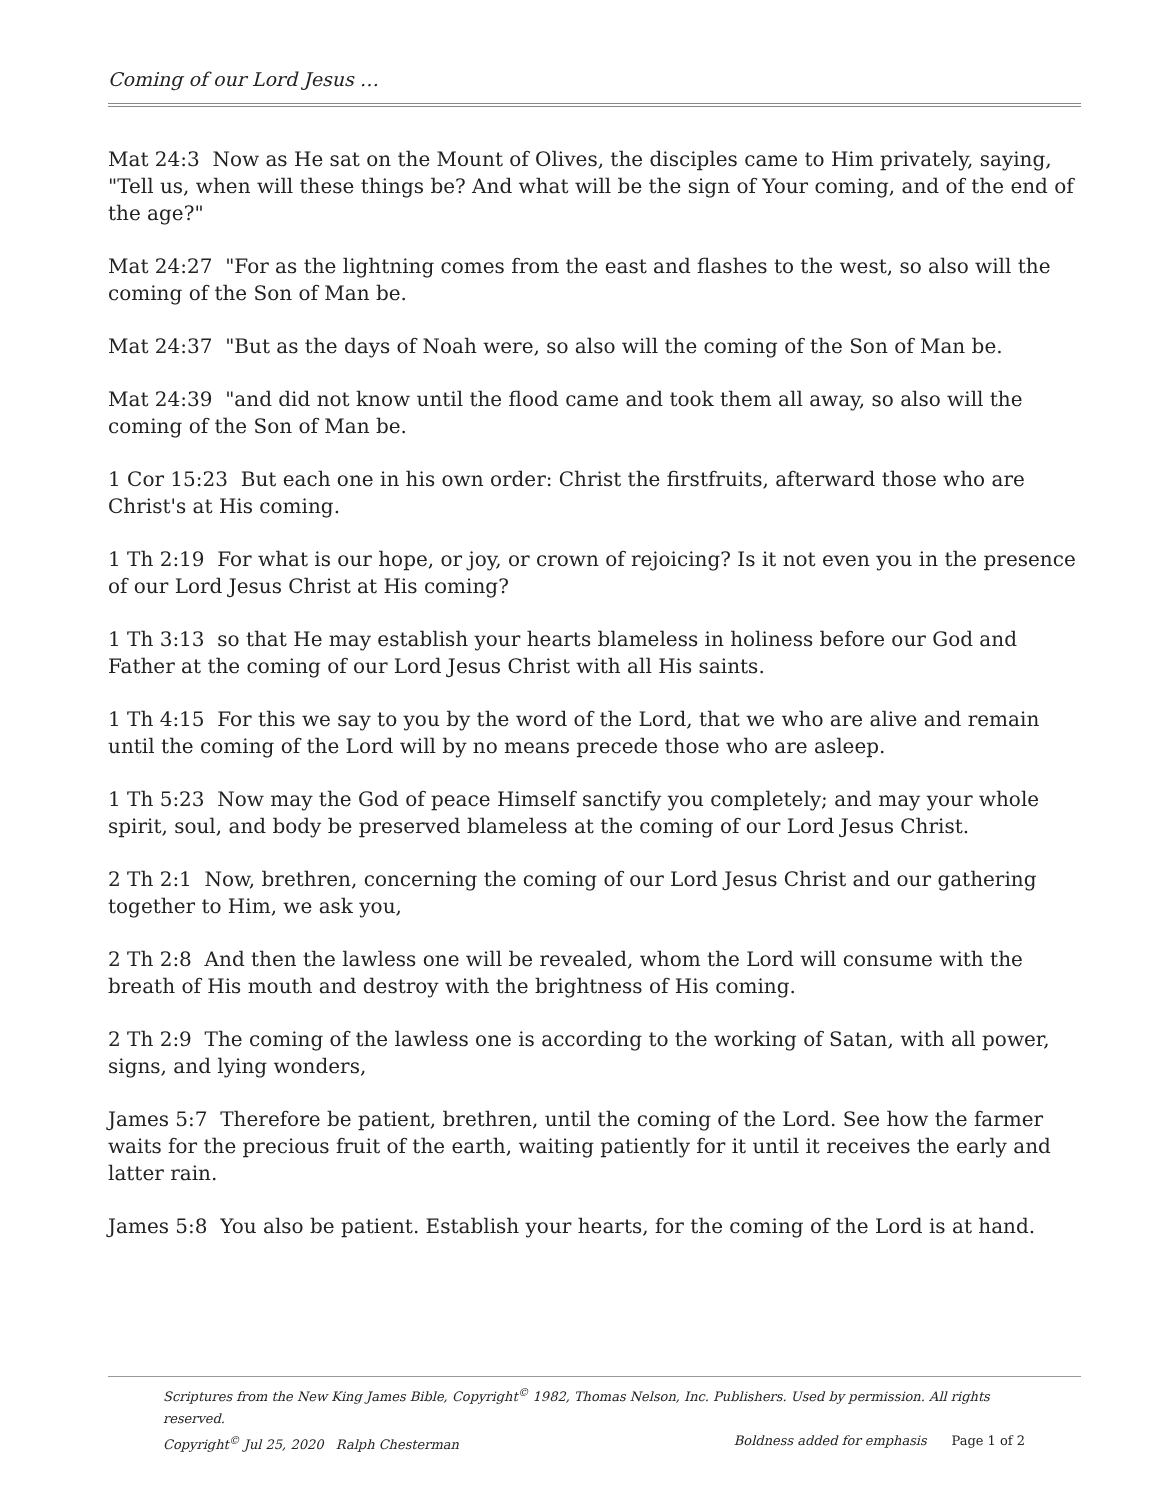Coming of our Lord Jesus …
Mat 24:3 Now as He sat on the Mount of Olives, the disciples came to Him privately, saying, "Tell us, when will these things be? And what will be the sign of Your coming, and of the end of the age?"
Mat 24:27 "For as the lightning comes from the east and flashes to the west, so also will the coming of the Son of Man be.
Mat 24:37 "But as the days of Noah were, so also will the coming of the Son of Man be.
Mat 24:39 "and did not know until the flood came and took them all away, so also will the coming of the Son of Man be.
1 Cor 15:23 But each one in his own order: Christ the firstfruits, afterward those who are Christ's at His coming.
1 Th 2:19 For what is our hope, or joy, or crown of rejoicing? Is it not even you in the presence of our Lord Jesus Christ at His coming?
1 Th 3:13 so that He may establish your hearts blameless in holiness before our God and Father at the coming of our Lord Jesus Christ with all His saints.
1 Th 4:15 For this we say to you by the word of the Lord, that we who are alive and remain until the coming of the Lord will by no means precede those who are asleep.
1 Th 5:23 Now may the God of peace Himself sanctify you completely; and may your whole spirit, soul, and body be preserved blameless at the coming of our Lord Jesus Christ.
2 Th 2:1 Now, brethren, concerning the coming of our Lord Jesus Christ and our gathering together to Him, we ask you,
2 Th 2:8 And then the lawless one will be revealed, whom the Lord will consume with the breath of His mouth and destroy with the brightness of His coming.
2 Th 2:9 The coming of the lawless one is according to the working of Satan, with all power, signs, and lying wonders,
James 5:7 Therefore be patient, brethren, until the coming of the Lord. See how the farmer waits for the precious fruit of the earth, waiting patiently for it until it receives the early and latter rain.
James 5:8 You also be patient. Establish your hearts, for the coming of the Lord is at hand.
Scriptures from the New King James Bible, Copyright<sup>©</sup> 1982, Thomas Nelson, Inc. Publishers. Used by permission. All rights reserved.
Copyright<sup>©</sup> Jul 25, 2020 Ralph Chesterman Boldness added for emphasis Page 1 of 2